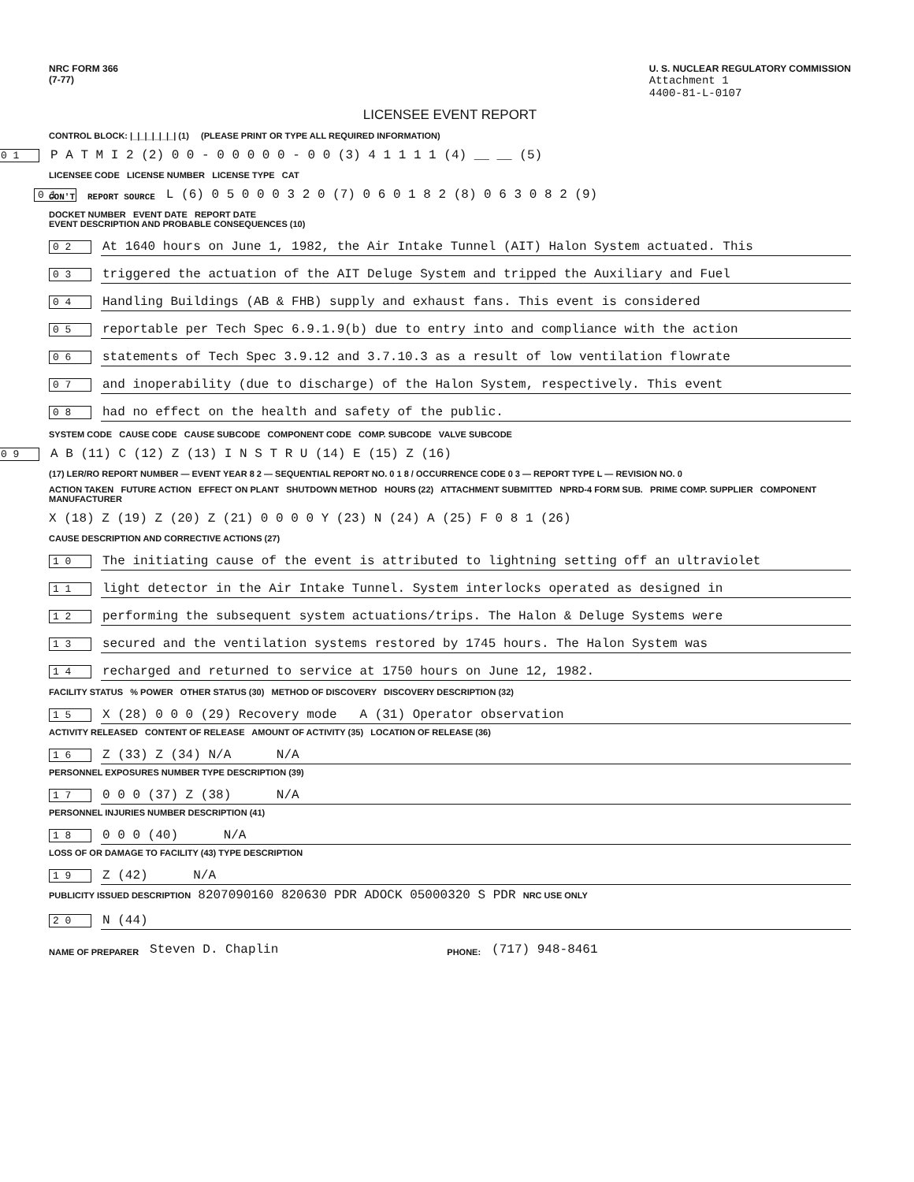NRC FORM 366
(7-77)
U. S. NUCLEAR REGULATORY COMMISSION
Attachment 1
4400-81-L-0107
LICENSEE EVENT REPORT
CONTROL BLOCK: |_|_|_|_|_|_| (1) (PLEASE PRINT OR TYPE ALL REQUIRED INFORMATION)
0 1 P A T M I 2 (2) 0 0 - 0 0 0 0 0 - 0 0 (3) 4 1 1 1 1 (4) __ __ (5)
LICENSEE CODE LICENSE NUMBER LICENSE TYPE CAT
CON'T 0 1 REPORT SOURCE L (6) 0 5 0 0 0 3 2 0 (7) 0 6 0 1 8 2 (8) 0 6 3 0 8 2 (9)
DOCKET NUMBER EVENT DATE REPORT DATE
EVENT DESCRIPTION AND PROBABLE CONSEQUENCES (10)
0 2 At 1640 hours on June 1, 1982, the Air Intake Tunnel (AIT) Halon System actuated. This
0 3 triggered the actuation of the AIT Deluge System and tripped the Auxiliary and Fuel
0 4 Handling Buildings (AB & FHB) supply and exhaust fans. This event is considered
0 5 reportable per Tech Spec 6.9.1.9(b) due to entry into and compliance with the action
0 6 statements of Tech Spec 3.9.12 and 3.7.10.3 as a result of low ventilation flowrate
0 7 and inoperability (due to discharge) of the Halon System, respectively. This event
0 8 had no effect on the health and safety of the public.
SYSTEM CODE CAUSE CODE CAUSE SUBCODE COMPONENT CODE COMP. SUBCODE VALVE SUBCODE
0 9 A B (11) C (12) Z (13) I N S T R U (14) E (15) Z (16)
(17) LER/RO REPORT NUMBER — EVENT YEAR 8 2 — SEQUENTIAL REPORT NO. 0 1 8 / OCCURRENCE CODE 0 3 — REPORT TYPE L — REVISION NO. 0
ACTION TAKEN FUTURE ACTION EFFECT ON PLANT SHUTDOWN METHOD HOURS (22) ATTACHMENT SUBMITTED NPRD-4 FORM SUB. PRIME COMP. SUPPLIER COMPONENT MANUFACTURER
X (18) Z (19) Z (20) Z (21) 0 0 0 0 Y (23) N (24) A (25) F 0 8 1 (26)
CAUSE DESCRIPTION AND CORRECTIVE ACTIONS (27)
1 0 The initiating cause of the event is attributed to lightning setting off an ultraviolet
1 1 light detector in the Air Intake Tunnel. System interlocks operated as designed in
1 2 performing the subsequent system actuations/trips. The Halon & Deluge Systems were
1 3 secured and the ventilation systems restored by 1745 hours. The Halon System was
1 4 recharged and returned to service at 1750 hours on June 12, 1982.
FACILITY STATUS % POWER OTHER STATUS (30) METHOD OF DISCOVERY DISCOVERY DESCRIPTION (32)
1 5 X (28) 0 0 0 (29) Recovery mode A (31) Operator observation
ACTIVITY RELEASED CONTENT OF RELEASE AMOUNT OF ACTIVITY (35) LOCATION OF RELEASE (36)
1 6 Z (33) Z (34) N/A N/A
PERSONNEL EXPOSURES NUMBER TYPE DESCRIPTION (39)
1 7 0 0 0 (37) Z (38) N/A
PERSONNEL INJURIES NUMBER DESCRIPTION (41)
1 8 0 0 0 (40) N/A
LOSS OF OR DAMAGE TO FACILITY (43) TYPE DESCRIPTION
1 9 Z (42) N/A
PUBLICITY ISSUED DESCRIPTION 8207090160 820630 PDR ADOCK 05000320 S PDR NRC USE ONLY
2 0 N (44)
NAME OF PREPARER Steven D. Chaplin PHONE: (717) 948-8461